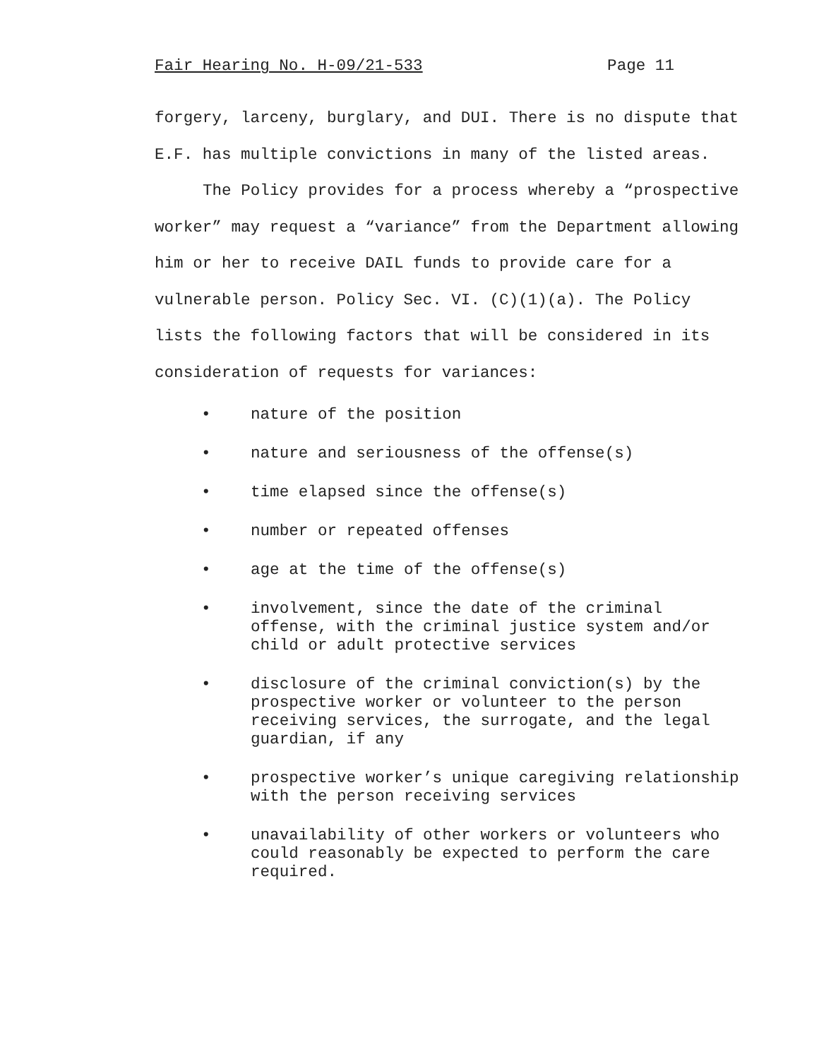Fair Hearing No. H-09/21-533 Page 11
forgery, larceny, burglary, and DUI. There is no dispute that E.F. has multiple convictions in many of the listed areas.
The Policy provides for a process whereby a “prospective worker” may request a “variance” from the Department allowing him or her to receive DAIL funds to provide care for a vulnerable person. Policy Sec. VI. (C)(1)(a). The Policy lists the following factors that will be considered in its consideration of requests for variances:
• nature of the position
• nature and seriousness of the offense(s)
• time elapsed since the offense(s)
• number or repeated offenses
• age at the time of the offense(s)
• involvement, since the date of the criminal offense, with the criminal justice system and/or child or adult protective services
• disclosure of the criminal conviction(s) by the prospective worker or volunteer to the person receiving services, the surrogate, and the legal guardian, if any
• prospective worker’s unique caregiving relationship with the person receiving services
• unavailability of other workers or volunteers who could reasonably be expected to perform the care required.